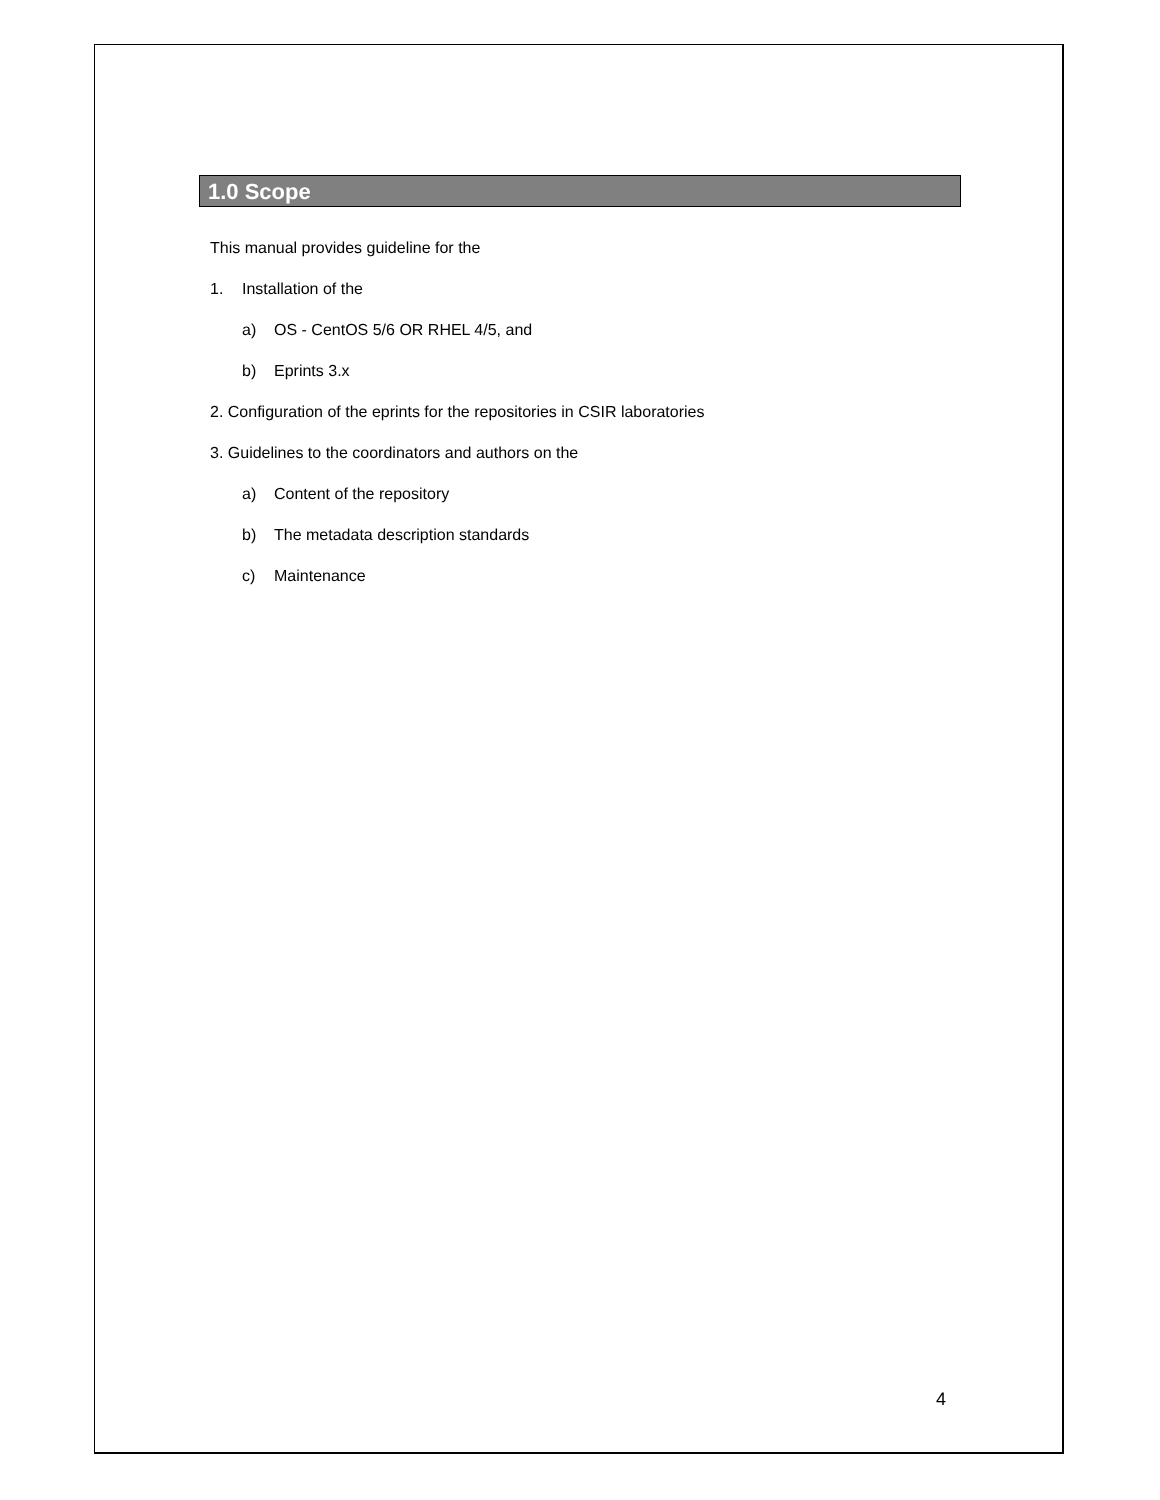1.0 Scope
This manual provides guideline for the
1. Installation of the
a) OS - CentOS 5/6 OR RHEL 4/5, and
b) Eprints 3.x
2. Configuration of the eprints for the repositories in CSIR laboratories
3. Guidelines to the coordinators and authors on the
a) Content of the repository
b) The metadata description standards
c) Maintenance
4